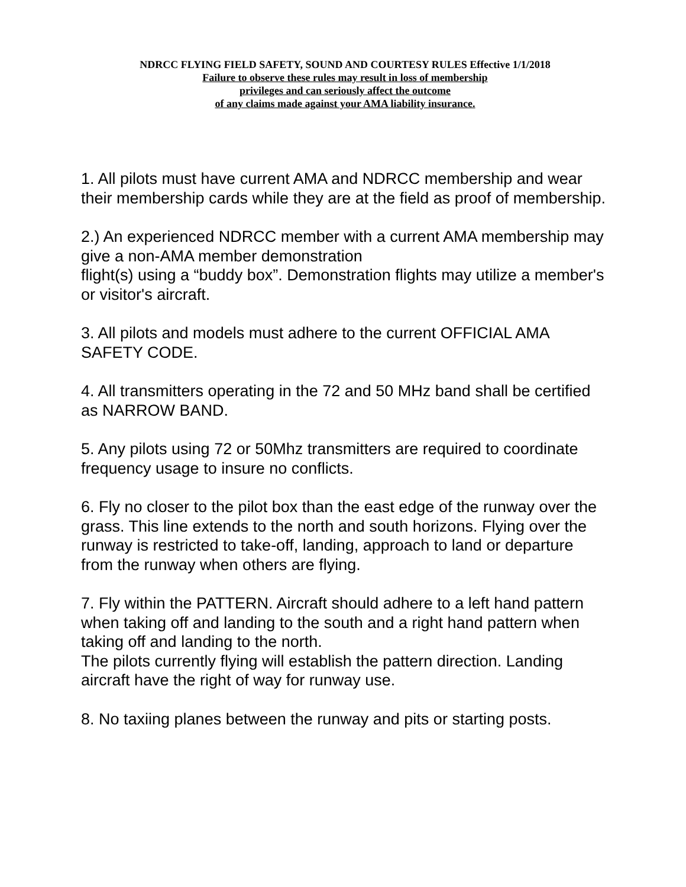NDRCC FLYING FIELD SAFETY, SOUND AND COURTESY RULES Effective 1/1/2018
Failure to observe these rules may result in loss of membership
privileges and can seriously affect the outcome
of any claims made against your AMA liability insurance.
1. All pilots must have current AMA and NDRCC membership and wear their membership cards while they are at the field as proof of membership.
2.) An experienced NDRCC member with a current AMA membership may give a non-AMA member demonstration
flight(s) using a “buddy box”. Demonstration flights may utilize a member's or visitor's aircraft.
3. All pilots and models must adhere to the current OFFICIAL AMA SAFETY CODE.
4. All transmitters operating in the 72 and 50 MHz band shall be certified as NARROW BAND.
5. Any pilots using 72 or 50Mhz transmitters are required to coordinate frequency usage to insure no conflicts.
6. Fly no closer to the pilot box than the east edge of the runway over the grass. This line extends to the north and south horizons. Flying over the runway is restricted to take-off, landing, approach to land or departure from the runway when others are flying.
7. Fly within the PATTERN. Aircraft should adhere to a left hand pattern when taking off and landing to the south and a right hand pattern when taking off and landing to the north.
The pilots currently flying will establish the pattern direction. Landing aircraft have the right of way for runway use.
8. No taxiing planes between the runway and pits or starting posts.